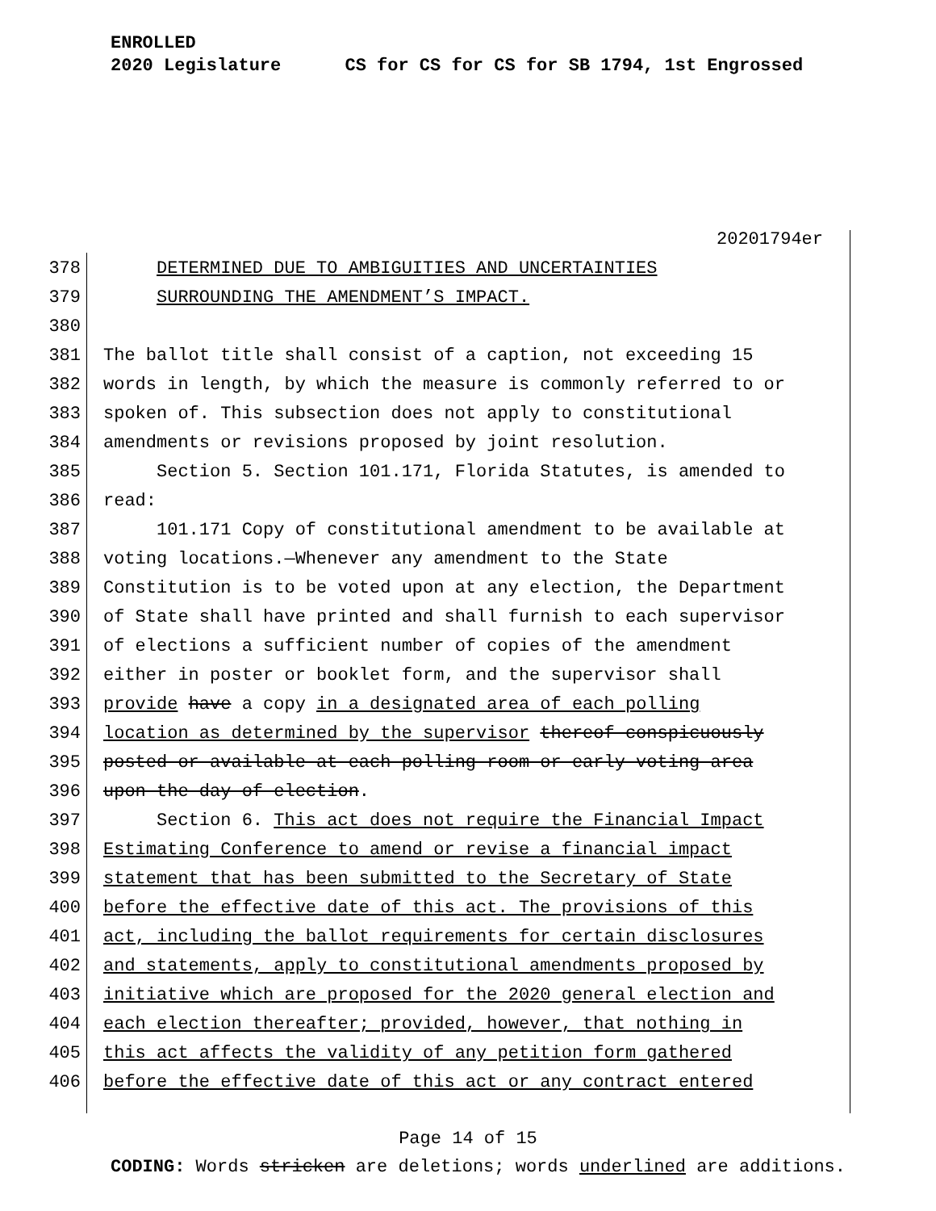ENROLLED
2020 Legislature CS for CS for CS for SB 1794, 1st Engrossed
20201794er
378 DETERMINED DUE TO AMBIGUITIES AND UNCERTAINTIES
379 SURROUNDING THE AMENDMENT’S IMPACT.
380
381 The ballot title shall consist of a caption, not exceeding 15
382 words in length, by which the measure is commonly referred to or
383 spoken of. This subsection does not apply to constitutional
384 amendments or revisions proposed by joint resolution.
385 Section 5. Section 101.171, Florida Statutes, is amended to
386 read:
387 101.171 Copy of constitutional amendment to be available at
388 voting locations.—Whenever any amendment to the State
389 Constitution is to be voted upon at any election, the Department
390 of State shall have printed and shall furnish to each supervisor
391 of elections a sufficient number of copies of the amendment
392 either in poster or booklet form, and the supervisor shall
393 provide have a copy in a designated area of each polling
394 location as determined by the supervisor thereof conspicuously
395 posted or available at each polling room or early voting area
396 upon the day of election.
397 Section 6. This act does not require the Financial Impact
398 Estimating Conference to amend or revise a financial impact
399 statement that has been submitted to the Secretary of State
400 before the effective date of this act. The provisions of this
401 act, including the ballot requirements for certain disclosures
402 and statements, apply to constitutional amendments proposed by
403 initiative which are proposed for the 2020 general election and
404 each election thereafter; provided, however, that nothing in
405 this act affects the validity of any petition form gathered
406 before the effective date of this act or any contract entered
Page 14 of 15
CODING: Words stricken are deletions; words underlined are additions.